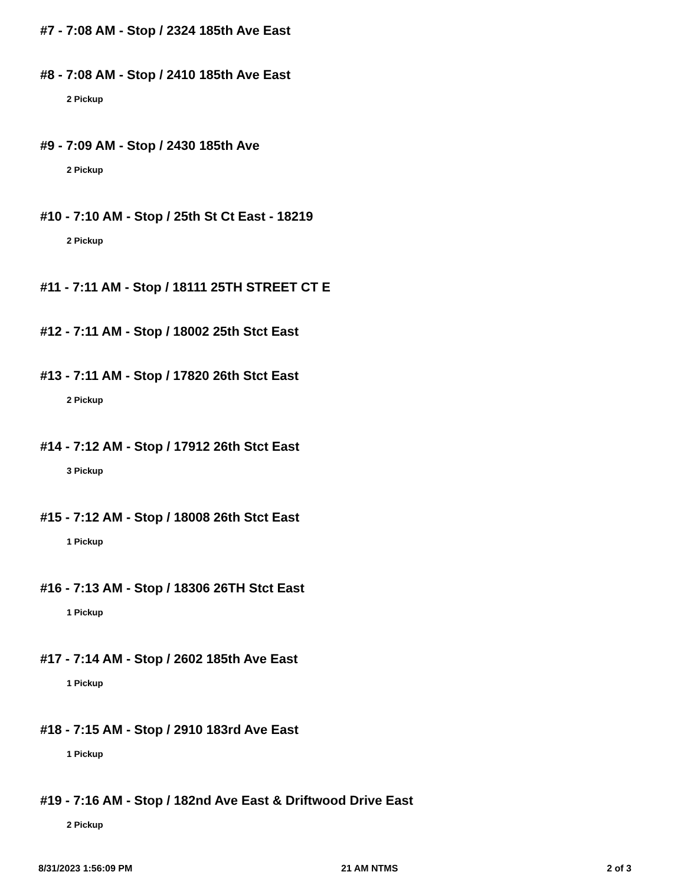#7 - 7:08 AM - Stop / 2324 185th Ave East
#8 - 7:08 AM - Stop / 2410 185th Ave East
2 Pickup
#9 - 7:09 AM - Stop / 2430 185th Ave
2 Pickup
#10 - 7:10 AM - Stop / 25th St Ct East - 18219
2 Pickup
#11 - 7:11 AM - Stop / 18111 25TH STREET CT E
#12 - 7:11 AM - Stop / 18002 25th Stct East
#13 - 7:11 AM - Stop / 17820 26th Stct East
2 Pickup
#14 - 7:12 AM - Stop / 17912 26th Stct East
3 Pickup
#15 - 7:12 AM - Stop / 18008 26th Stct East
1 Pickup
#16 - 7:13 AM - Stop / 18306 26TH Stct East
1 Pickup
#17 - 7:14 AM - Stop / 2602 185th Ave East
1 Pickup
#18 - 7:15 AM - Stop / 2910 183rd Ave East
1 Pickup
#19 - 7:16 AM - Stop / 182nd Ave East & Driftwood Drive East
2 Pickup
8/31/2023 1:56:09 PM 21 AM NTMS 2 of 3